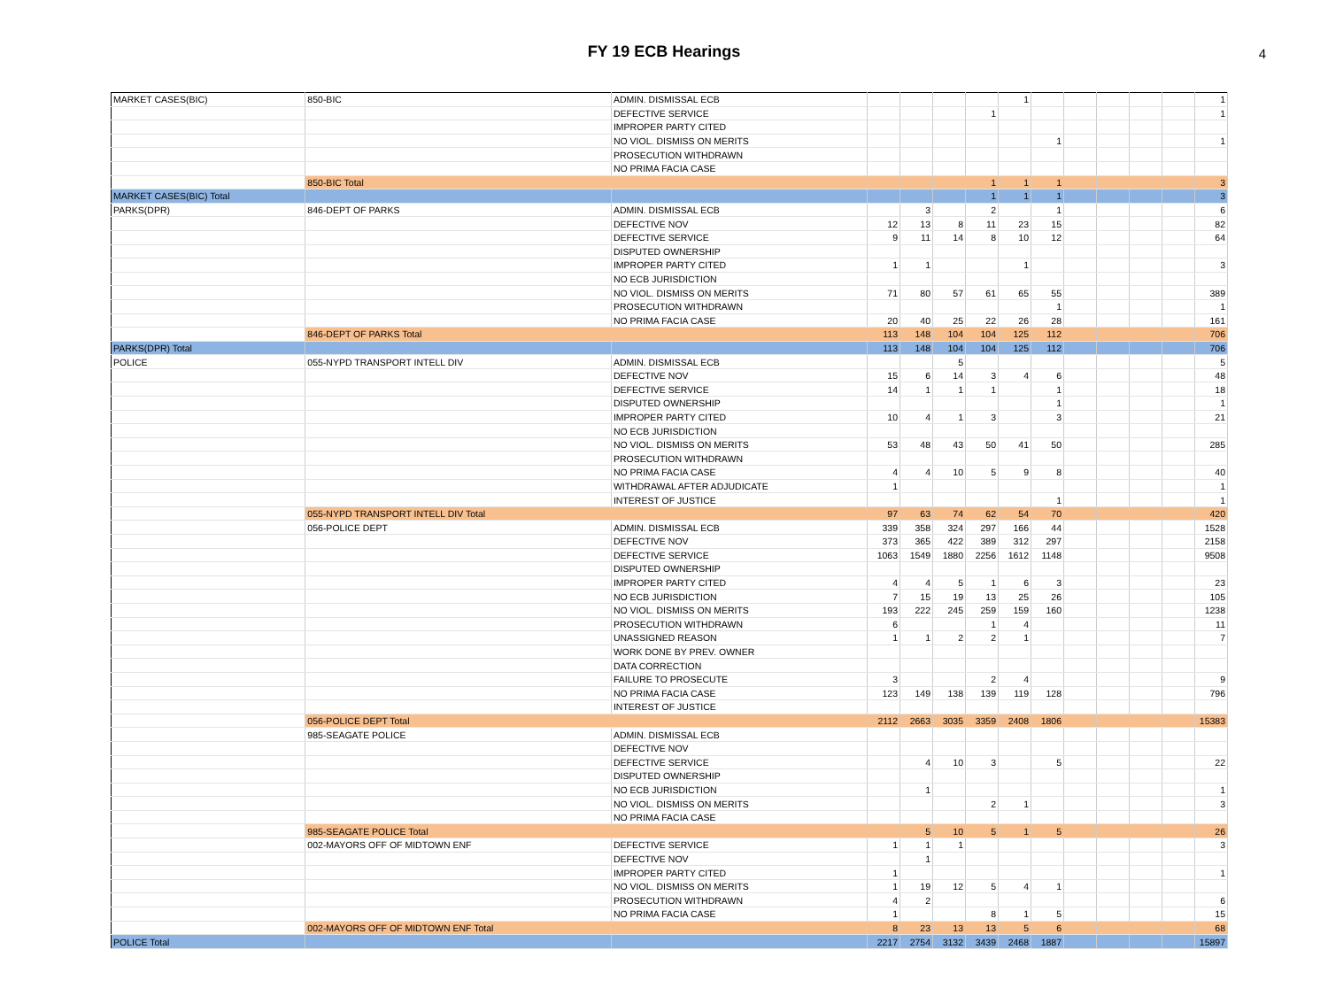FY 19 ECB Hearings
4
| MARKET CASES(BIC) | 850-BIC | ADMIN. DISMISSAL ECB | | | | | 1 | | | | | | 1 |
| | | DEFECTIVE SERVICE | | | | 1 | | | | | | | 1 |
| | | IMPROPER PARTY CITED | | | | | | | | | | | |
| | | NO VIOL. DISMISS ON MERITS | | | | | | 1 | | | | | 1 |
| | | PROSECUTION WITHDRAWN | | | | | | | | | | | |
| | | NO PRIMA FACIA CASE | | | | | | | | | | | |
| | 850-BIC Total | | | | | 1 | 1 | 1 | | | | | 3 |
| MARKET CASES(BIC) Total | | | | | | 1 | 1 | 1 | | | | | 3 |
| PARKS(DPR) | 846-DEPT OF PARKS | ADMIN. DISMISSAL ECB | | 3 | | 2 | | 1 | | | | | 6 |
| | | DEFECTIVE NOV | 12 | 13 | 8 | 11 | 23 | 15 | | | | | 82 |
| | | DEFECTIVE SERVICE | 9 | 11 | 14 | 8 | 10 | 12 | | | | | 64 |
| | | DISPUTED OWNERSHIP | | | | | | | | | | | |
| | | IMPROPER PARTY CITED | 1 | 1 | | | 1 | | | | | | 3 |
| | | NO ECB JURISDICTION | | | | | | | | | | | |
| | | NO VIOL. DISMISS ON MERITS | 71 | 80 | 57 | 61 | 65 | 55 | | | | | 389 |
| | | PROSECUTION WITHDRAWN | | | | | | 1 | | | | | 1 |
| | | NO PRIMA FACIA CASE | 20 | 40 | 25 | 22 | 26 | 28 | | | | | 161 |
| | 846-DEPT OF PARKS Total | | 113 | 148 | 104 | 104 | 125 | 112 | | | | | 706 |
| PARKS(DPR) Total | | | 113 | 148 | 104 | 104 | 125 | 112 | | | | | 706 |
| POLICE | 055-NYPD TRANSPORT INTELL DIV | ADMIN. DISMISSAL ECB | | | 5 | | | | | | | | 5 |
| | | DEFECTIVE NOV | 15 | 6 | 14 | 3 | 4 | 6 | | | | | 48 |
| | | DEFECTIVE SERVICE | 14 | 1 | 1 | 1 | | 1 | | | | | 18 |
| | | DISPUTED OWNERSHIP | | | | | | 1 | | | | | 1 |
| | | IMPROPER PARTY CITED | 10 | 4 | 1 | 3 | | 3 | | | | | 21 |
| | | NO ECB JURISDICTION | | | | | | | | | | | |
| | | NO VIOL. DISMISS ON MERITS | 53 | 48 | 43 | 50 | 41 | 50 | | | | | 285 |
| | | PROSECUTION WITHDRAWN | | | | | | | | | | | |
| | | NO PRIMA FACIA CASE | 4 | 4 | 10 | 5 | 9 | 8 | | | | | 40 |
| | | WITHDRAWAL AFTER ADJUDICATE | 1 | | | | | | | | | | 1 |
| | | INTEREST OF JUSTICE | | | | | | 1 | | | | | 1 |
| | 055-NYPD TRANSPORT INTELL DIV Total | | 97 | 63 | 74 | 62 | 54 | 70 | | | | | 420 |
| | 056-POLICE DEPT | ADMIN. DISMISSAL ECB | 339 | 358 | 324 | 297 | 166 | 44 | | | | | 1528 |
| | | DEFECTIVE NOV | 373 | 365 | 422 | 389 | 312 | 297 | | | | | 2158 |
| | | DEFECTIVE SERVICE | 1063 | 1549 | 1880 | 2256 | 1612 | 1148 | | | | | 9508 |
| | | DISPUTED OWNERSHIP | | | | | | | | | | | |
| | | IMPROPER PARTY CITED | 4 | 4 | 5 | 1 | 6 | 3 | | | | | 23 |
| | | NO ECB JURISDICTION | 7 | 15 | 19 | 13 | 25 | 26 | | | | | 105 |
| | | NO VIOL. DISMISS ON MERITS | 193 | 222 | 245 | 259 | 159 | 160 | | | | | 1238 |
| | | PROSECUTION WITHDRAWN | 6 | | | 1 | 4 | | | | | | 11 |
| | | UNASSIGNED REASON | 1 | 1 | 2 | 2 | 1 | | | | | | 7 |
| | | WORK DONE BY PREV. OWNER | | | | | | | | | | | |
| | | DATA CORRECTION | | | | | | | | | | | |
| | | FAILURE TO PROSECUTE | 3 | | | 2 | 4 | | | | | | 9 |
| | | NO PRIMA FACIA CASE | 123 | 149 | 138 | 139 | 119 | 128 | | | | | 796 |
| | | INTEREST OF JUSTICE | | | | | | | | | | | |
| | 056-POLICE DEPT Total | | 2112 | 2663 | 3035 | 3359 | 2408 | 1806 | | | | | 15383 |
| | 985-SEAGATE POLICE | ADMIN. DISMISSAL ECB | | | | | | | | | | | |
| | | DEFECTIVE NOV | | | | | | | | | | | |
| | | DEFECTIVE SERVICE | | 4 | 10 | 3 | | 5 | | | | | 22 |
| | | DISPUTED OWNERSHIP | | | | | | | | | | | |
| | | NO ECB JURISDICTION | | 1 | | | | | | | | | 1 |
| | | NO VIOL. DISMISS ON MERITS | | | | 2 | 1 | | | | | | 3 |
| | | NO PRIMA FACIA CASE | | | | | | | | | | | |
| | 985-SEAGATE POLICE Total | | | 5 | 10 | 5 | 1 | 5 | | | | | 26 |
| | 002-MAYORS OFF OF MIDTOWN ENF | DEFECTIVE SERVICE | 1 | 1 | 1 | | | | | | | | 3 |
| | | DEFECTIVE NOV | | 1 | | | | | | | | | |
| | | IMPROPER PARTY CITED | 1 | | | | | | | | | | 1 |
| | | NO VIOL. DISMISS ON MERITS | 1 | 19 | 12 | 5 | 4 | 1 | | | | | |
| | | PROSECUTION WITHDRAWN | 4 | 2 | | | | | | | | | 6 |
| | | NO PRIMA FACIA CASE | 1 | | | 8 | 1 | 5 | | | | | 15 |
| | 002-MAYORS OFF OF MIDTOWN ENF Total | | 8 | 23 | 13 | 13 | 5 | 6 | | | | | 68 |
| POLICE Total | | | 2217 | 2754 | 3132 | 3439 | 2468 | 1887 | | | | | 15897 |